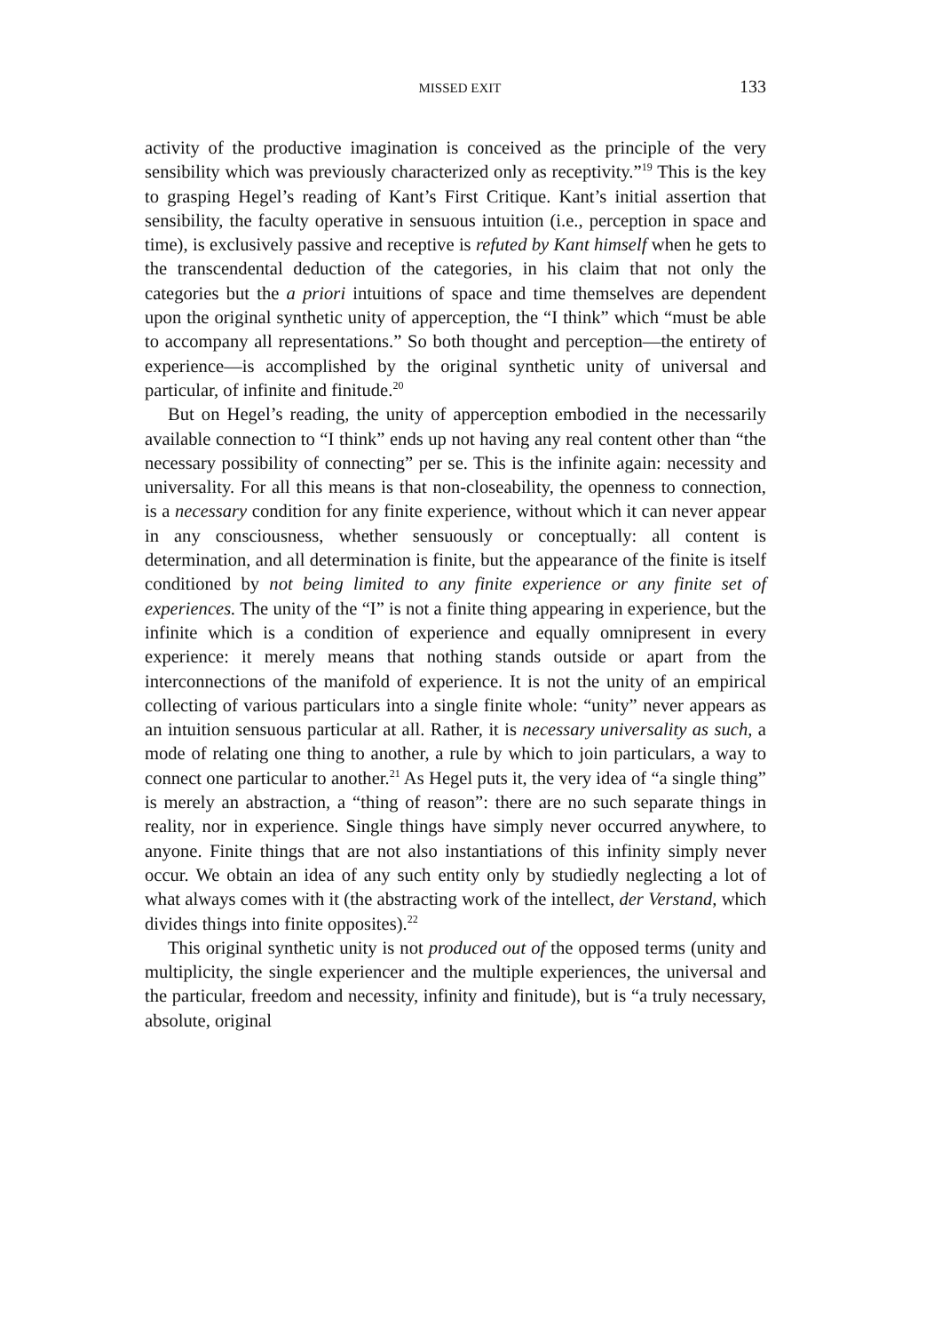MISSED EXIT 133
activity of the productive imagination is conceived as the principle of the very sensibility which was previously characterized only as receptivity.”<sup>19</sup> This is the key to grasping Hegel’s reading of Kant’s First Critique. Kant’s initial assertion that sensibility, the faculty operative in sensuous intuition (i.e., perception in space and time), is exclusively passive and receptive is refuted by Kant himself when he gets to the transcendental deduction of the categories, in his claim that not only the categories but the a priori intuitions of space and time themselves are dependent upon the original synthetic unity of apperception, the “I think” which “must be able to accompany all representations.” So both thought and perception—the entirety of experience—is accomplished by the original synthetic unity of universal and particular, of infinite and finitude.<sup>20</sup>
But on Hegel’s reading, the unity of apperception embodied in the necessarily available connection to “I think” ends up not having any real content other than “the necessary possibility of connecting” per se. This is the infinite again: necessity and universality. For all this means is that non-closeability, the openness to connection, is a necessary condition for any finite experience, without which it can never appear in any consciousness, whether sensuously or conceptually: all content is determination, and all determination is finite, but the appearance of the finite is itself conditioned by not being limited to any finite experience or any finite set of experiences. The unity of the “I” is not a finite thing appearing in experience, but the infinite which is a condition of experience and equally omnipresent in every experience: it merely means that nothing stands outside or apart from the interconnections of the manifold of experience. It is not the unity of an empirical collecting of various particulars into a single finite whole: “unity” never appears as an intuition sensuous particular at all. Rather, it is necessary universality as such, a mode of relating one thing to another, a rule by which to join particulars, a way to connect one particular to another.<sup>21</sup> As Hegel puts it, the very idea of “a single thing” is merely an abstraction, a “thing of reason”: there are no such separate things in reality, nor in experience. Single things have simply never occurred anywhere, to anyone. Finite things that are not also instantiations of this infinity simply never occur. We obtain an idea of any such entity only by studiedly neglecting a lot of what always comes with it (the abstracting work of the intellect, der Verstand, which divides things into finite opposites).<sup>22</sup>
This original synthetic unity is not produced out of the opposed terms (unity and multiplicity, the single experiencer and the multiple experiences, the universal and the particular, freedom and necessity, infinity and finitude), but is “a truly necessary, absolute, original